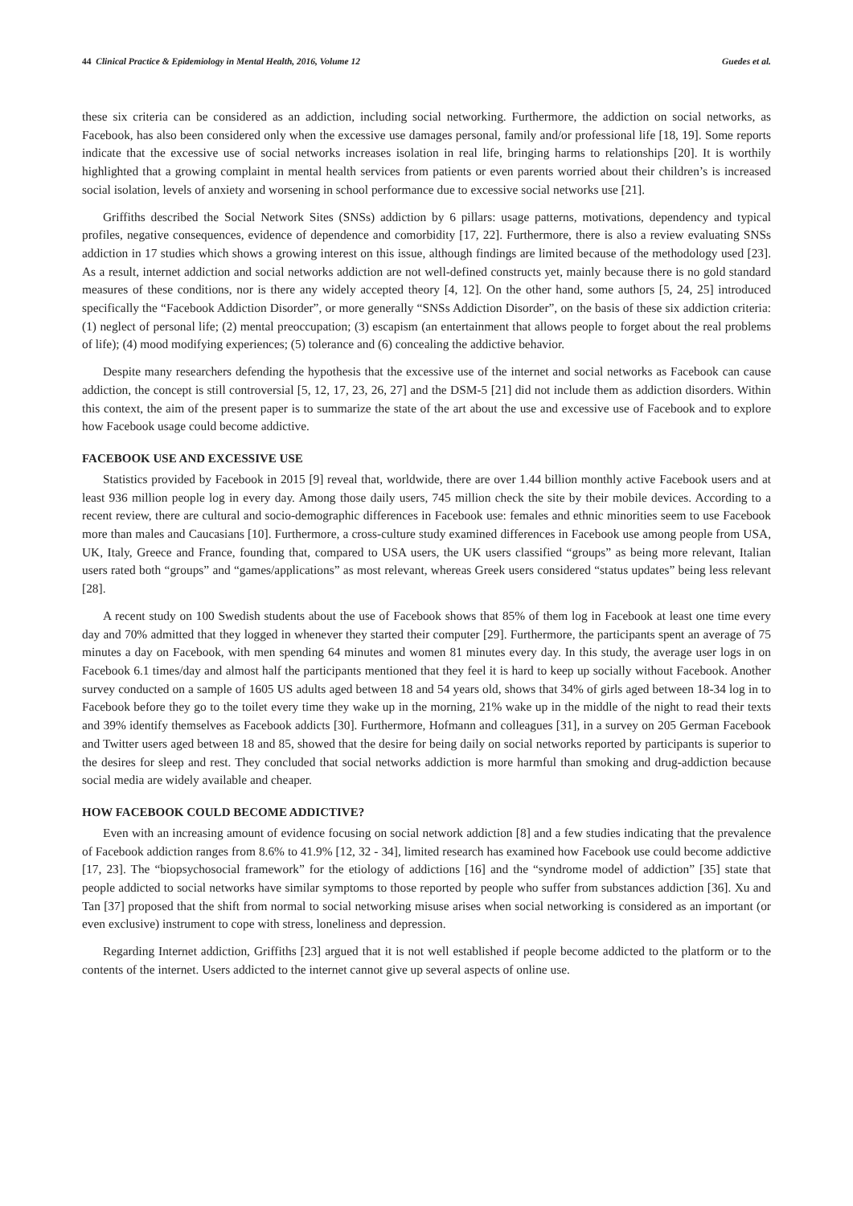44 Clinical Practice & Epidemiology in Mental Health, 2016, Volume 12 Guedes et al.
these six criteria can be considered as an addiction, including social networking. Furthermore, the addiction on social networks, as Facebook, has also been considered only when the excessive use damages personal, family and/or professional life [18, 19]. Some reports indicate that the excessive use of social networks increases isolation in real life, bringing harms to relationships [20]. It is worthily highlighted that a growing complaint in mental health services from patients or even parents worried about their children’s is increased social isolation, levels of anxiety and worsening in school performance due to excessive social networks use [21].
Griffiths described the Social Network Sites (SNSs) addiction by 6 pillars: usage patterns, motivations, dependency and typical profiles, negative consequences, evidence of dependence and comorbidity [17, 22]. Furthermore, there is also a review evaluating SNSs addiction in 17 studies which shows a growing interest on this issue, although findings are limited because of the methodology used [23]. As a result, internet addiction and social networks addiction are not well-defined constructs yet, mainly because there is no gold standard measures of these conditions, nor is there any widely accepted theory [4, 12]. On the other hand, some authors [5, 24, 25] introduced specifically the “Facebook Addiction Disorder”, or more generally “SNSs Addiction Disorder”, on the basis of these six addiction criteria: (1) neglect of personal life; (2) mental preoccupation; (3) escapism (an entertainment that allows people to forget about the real problems of life); (4) mood modifying experiences; (5) tolerance and (6) concealing the addictive behavior.
Despite many researchers defending the hypothesis that the excessive use of the internet and social networks as Facebook can cause addiction, the concept is still controversial [5, 12, 17, 23, 26, 27] and the DSM-5 [21] did not include them as addiction disorders. Within this context, the aim of the present paper is to summarize the state of the art about the use and excessive use of Facebook and to explore how Facebook usage could become addictive.
FACEBOOK USE AND EXCESSIVE USE
Statistics provided by Facebook in 2015 [9] reveal that, worldwide, there are over 1.44 billion monthly active Facebook users and at least 936 million people log in every day. Among those daily users, 745 million check the site by their mobile devices. According to a recent review, there are cultural and socio-demographic differences in Facebook use: females and ethnic minorities seem to use Facebook more than males and Caucasians [10]. Furthermore, a cross-culture study examined differences in Facebook use among people from USA, UK, Italy, Greece and France, founding that, compared to USA users, the UK users classified “groups” as being more relevant, Italian users rated both “groups” and “games/applications” as most relevant, whereas Greek users considered “status updates” being less relevant [28].
A recent study on 100 Swedish students about the use of Facebook shows that 85% of them log in Facebook at least one time every day and 70% admitted that they logged in whenever they started their computer [29]. Furthermore, the participants spent an average of 75 minutes a day on Facebook, with men spending 64 minutes and women 81 minutes every day. In this study, the average user logs in on Facebook 6.1 times/day and almost half the participants mentioned that they feel it is hard to keep up socially without Facebook. Another survey conducted on a sample of 1605 US adults aged between 18 and 54 years old, shows that 34% of girls aged between 18-34 log in to Facebook before they go to the toilet every time they wake up in the morning, 21% wake up in the middle of the night to read their texts and 39% identify themselves as Facebook addicts [30]. Furthermore, Hofmann and colleagues [31], in a survey on 205 German Facebook and Twitter users aged between 18 and 85, showed that the desire for being daily on social networks reported by participants is superior to the desires for sleep and rest. They concluded that social networks addiction is more harmful than smoking and drug-addiction because social media are widely available and cheaper.
HOW FACEBOOK COULD BECOME ADDICTIVE?
Even with an increasing amount of evidence focusing on social network addiction [8] and a few studies indicating that the prevalence of Facebook addiction ranges from 8.6% to 41.9% [12, 32 - 34], limited research has examined how Facebook use could become addictive [17, 23]. The “biopsychosocial framework” for the etiology of addictions [16] and the “syndrome model of addiction” [35] state that people addicted to social networks have similar symptoms to those reported by people who suffer from substances addiction [36]. Xu and Tan [37] proposed that the shift from normal to social networking misuse arises when social networking is considered as an important (or even exclusive) instrument to cope with stress, loneliness and depression.
Regarding Internet addiction, Griffiths [23] argued that it is not well established if people become addicted to the platform or to the contents of the internet. Users addicted to the internet cannot give up several aspects of online use.